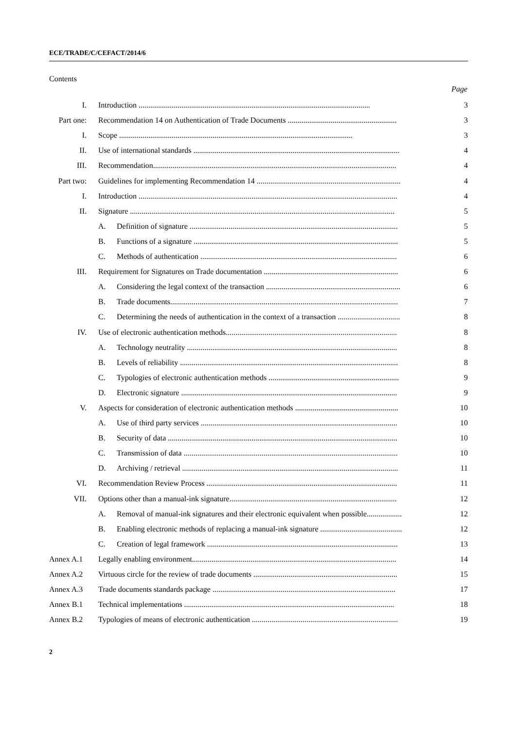ECE/TRADE/C/CEFACT/2014/6
Contents
| | | | Page |
| --- | --- | --- | --- |
| I. | Introduction ....................................................................................................................... | | 3 |
| Part one: | Recommendation 14 on Authentication of Trade Documents ........................................................ | | 3 |
| I. | Scope ........................................................................................................................ | | 3 |
| II. | Use of international standards .......................................................................................................... | | 4 |
| III. | Recommendation............................................................................................................................. | | 4 |
| Part two: | Guidelines for implementing Recommendation 14 .......................................................................... | | 4 |
| I. | Introduction ..................................................................................................................................... | | 4 |
| II. | Signature ........................................................................................................................................ | | 5 |
| | A. | Definition of signature ........................................................................................................... | 5 |
| | B. | Functions of a signature ......................................................................................................... | 5 |
| | C. | Methods of authentication ..................................................................................................... | 6 |
| III. | Requirement for Signatures on Trade documentation ..................................................................... | | 6 |
| | A. | Considering the legal context of the transaction ..................................................................... | 6 |
| | B. | Trade documents..................................................................................................................... | 7 |
| | C. | Determining the needs of authentication in the context of a transaction ................................ | 8 |
| IV. | Use of electronic authentication methods........................................................................................ | | 8 |
| | A. | Technology neutrality ............................................................................................................ | 8 |
| | B. | Levels of reliability ................................................................................................................ | 8 |
| | C. | Typologies of electronic authentication methods ................................................................... | 9 |
| | D. | Electronic signature ............................................................................................................... | 9 |
| V. | Aspects for consideration of electronic authentication methods ..................................................... | | 10 |
| | A. | Use of third party services ..................................................................................................... | 10 |
| | B. | Security of data ...................................................................................................................... | 10 |
| | C. | Transmission of data .............................................................................................................. | 10 |
| | D. | Archiving / retrieval ............................................................................................................... | 11 |
| VI. | Recommendation Review Process .................................................................................................. | | 11 |
| VII. | Options other than a manual-ink signature...................................................................................... | | 12 |
| | A. | Removal of manual-ink signatures and their electronic equivalent when possible.................. | 12 |
| | B. | Enabling electronic methods of replacing a manual-ink signature .......................................... | 12 |
| | C. | Creation of legal framework .................................................................................................. | 13 |
| Annex A.1 | Legally enabling environment......................................................................................................... | | 14 |
| Annex A.2 | Virtuous circle for the review of trade documents .......................................................................... | | 15 |
| Annex A.3 | Trade documents standards package .............................................................................................. | | 17 |
| Annex B.1 | Technical implementations ............................................................................................................ | | 18 |
| Annex B.2 | Typologies of means of electronic authentication ........................................................................... | | 19 |
2